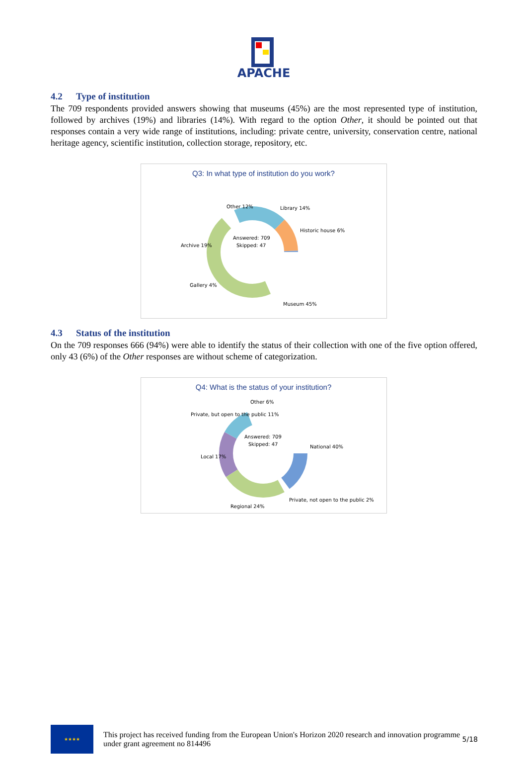APACHE
4.2 Type of institution
The 709 respondents provided answers showing that museums (45%) are the most represented type of institution, followed by archives (19%) and libraries (14%). With regard to the option Other, it should be pointed out that responses contain a very wide range of institutions, including: private centre, university, conservation centre, national heritage agency, scientific institution, collection storage, repository, etc.
Q3: In what type of institution do you work?
Answered: 709
Skipped: 47
Other 12%
Library 14%
Historic house 6%
Archive 19%
Gallery 4%
Museum 45%
4.3 Status of the institution
On the 709 responses 666 (94%) were able to identify the status of their collection with one of the five option offered, only 43 (6%) of the Other responses are without scheme of categorization.
Q4: What is the status of your institution?
Answered: 709
Skipped: 47
Other 6%
Private, but open to the public 11%
National 40%
Local 17%
Regional 24%
Private, not open to the public 2%
★★★★
This project has received funding from the European Union's Horizon 2020 research and innovation programme under grant agreement no 814496
5/18